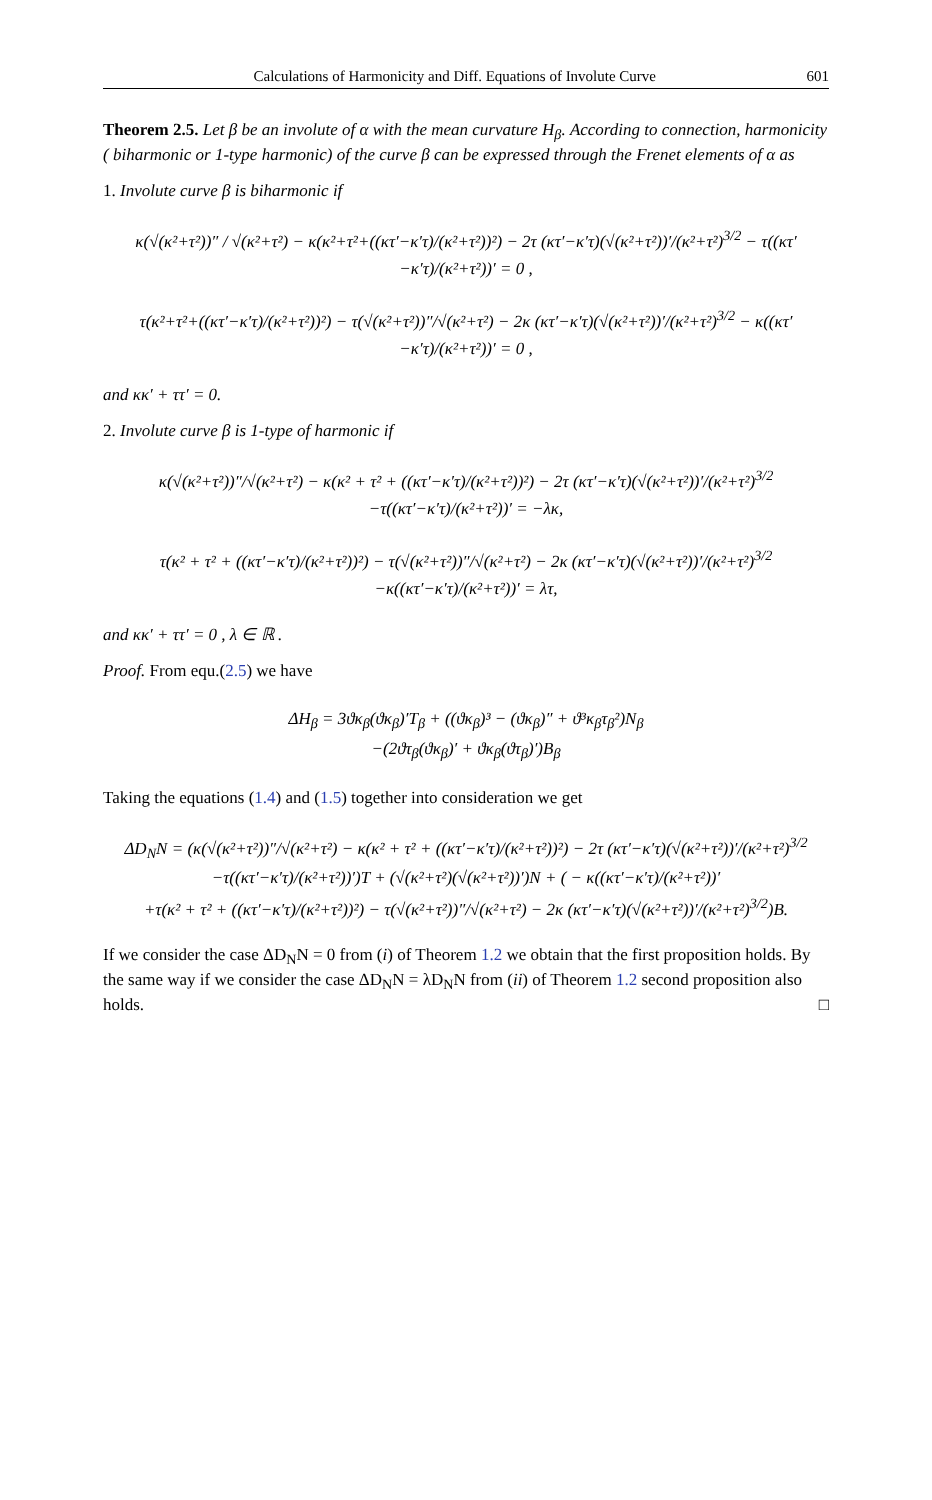Calculations of Harmonicity and Diff. Equations of Involute Curve 601
Theorem 2.5. Let β be an involute of α with the mean curvature H<sub>β</sub>. According to connection, harmonicity ( biharmonic or 1-type harmonic) of the curve β can be expressed through the Frenet elements of α as
1. Involute curve β is biharmonic if
κ(√(κ²+τ²))″ / √(κ²+τ²) − κ(κ²+τ²+((κτ′−κ′τ)/(κ²+τ²))²) − 2τ (κτ′−κ′τ)(√(κ²+τ²))′/(κ²+τ²)<sup>3/2</sup> − τ((κτ′−κ′τ)/(κ²+τ²))′ = 0 ,
τ(κ²+τ²+((κτ′−κ′τ)/(κ²+τ²))²) − τ(√(κ²+τ²))″/√(κ²+τ²) − 2κ (κτ′−κ′τ)(√(κ²+τ²))′/(κ²+τ²)<sup>3/2</sup> − κ((κτ′−κ′τ)/(κ²+τ²))′ = 0 ,
and κκ′ + ττ′ = 0.
2. Involute curve β is 1-type of harmonic if
κ(√(κ²+τ²))″/√(κ²+τ²) − κ(κ² + τ² + ((κτ′−κ′τ)/(κ²+τ²))²) − 2τ (κτ′−κ′τ)(√(κ²+τ²))′/(κ²+τ²)<sup>3/2</sup>
−τ((κτ′−κ′τ)/(κ²+τ²))′ = −λκ,
τ(κ² + τ² + ((κτ′−κ′τ)/(κ²+τ²))²) − τ(√(κ²+τ²))″/√(κ²+τ²) − 2κ (κτ′−κ′τ)(√(κ²+τ²))′/(κ²+τ²)<sup>3/2</sup>
−κ((κτ′−κ′τ)/(κ²+τ²))′ = λτ,
and κκ′ + ττ′ = 0 , λ ∈ ℝ .
Proof. From equ.(2.5) we have
ΔH<sub>β</sub> = 3ϑκ<sub>β</sub>(ϑκ<sub>β</sub>)′T<sub>β</sub> + ((ϑκ<sub>β</sub>)³ − (ϑκ<sub>β</sub>)″ + ϑ³κ<sub>β</sub>τ<sub>β</sub>²)N<sub>β</sub>
−(2ϑτ<sub>β</sub>(ϑκ<sub>β</sub>)′ + ϑκ<sub>β</sub>(ϑτ<sub>β</sub>)′)B<sub>β</sub>
Taking the equations (1.4) and (1.5) together into consideration we get
ΔD<sub>N</sub>N = (κ(√(κ²+τ²))″/√(κ²+τ²) − κ(κ² + τ² + ((κτ′−κ′τ)/(κ²+τ²))²) − 2τ (κτ′−κ′τ)(√(κ²+τ²))′/(κ²+τ²)<sup>3/2</sup>
−τ((κτ′−κ′τ)/(κ²+τ²))′)T + (√(κ²+τ²)(√(κ²+τ²))′)N + ( − κ((κτ′−κ′τ)/(κ²+τ²))′
+τ(κ² + τ² + ((κτ′−κ′τ)/(κ²+τ²))²) − τ(√(κ²+τ²))″/√(κ²+τ²) − 2κ (κτ′−κ′τ)(√(κ²+τ²))′/(κ²+τ²)<sup>3/2</sup>)B.
If we consider the case ΔD<sub>N</sub>N = 0 from (i) of Theorem 1.2 we obtain that the first proposition holds. By the same way if we consider the case ΔD<sub>N</sub>N = λD<sub>N</sub>N from (ii) of Theorem 1.2 second proposition also holds. □